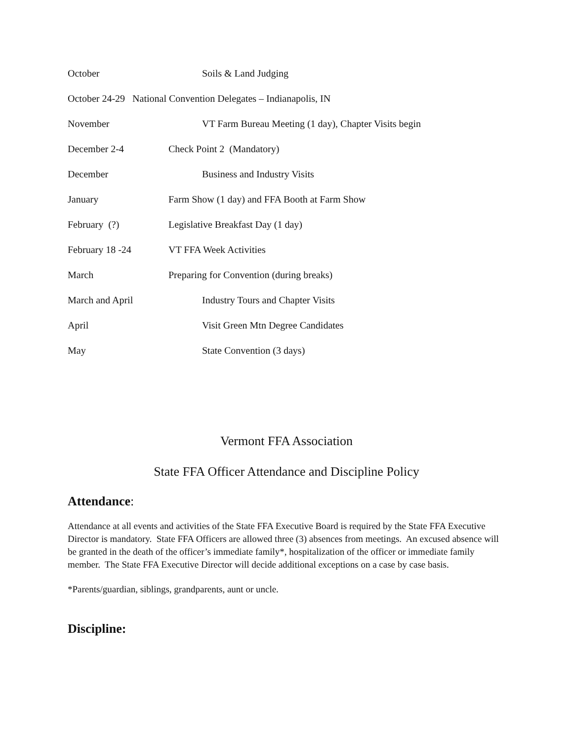October Soils & Land Judging
October 24-29 National Convention Delegates – Indianapolis, IN
November VT Farm Bureau Meeting (1 day), Chapter Visits begin
December 2-4 Check Point 2 (Mandatory)
December Business and Industry Visits
January Farm Show (1 day) and FFA Booth at Farm Show
February (?) Legislative Breakfast Day (1 day)
February 18 -24 VT FFA Week Activities
March Preparing for Convention (during breaks)
March and April Industry Tours and Chapter Visits
April Visit Green Mtn Degree Candidates
May State Convention (3 days)
Vermont FFA Association
State FFA Officer Attendance and Discipline Policy
Attendance:
Attendance at all events and activities of the State FFA Executive Board is required by the State FFA Executive Director is mandatory. State FFA Officers are allowed three (3) absences from meetings. An excused absence will be granted in the death of the officer’s immediate family*, hospitalization of the officer or immediate family member. The State FFA Executive Director will decide additional exceptions on a case by case basis.
*Parents/guardian, siblings, grandparents, aunt or uncle.
Discipline: